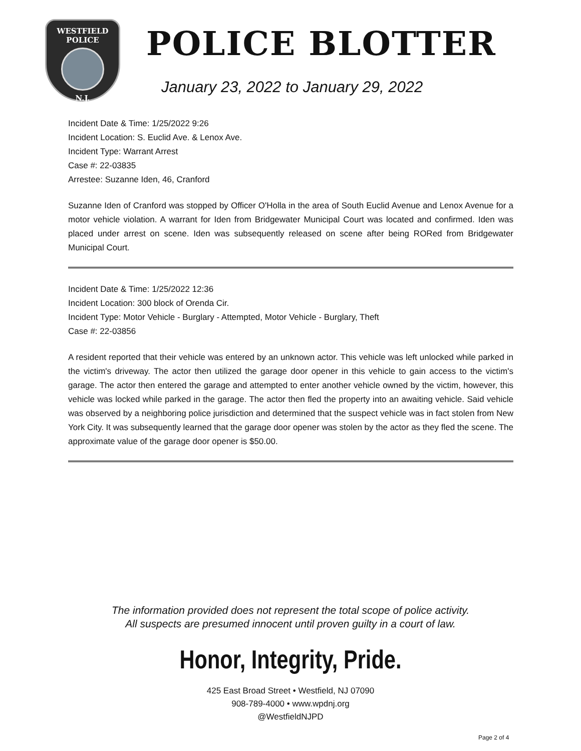WESTFIELD
POLICE
N.J.
POLICE BLOTTER
January 23, 2022 to January 29, 2022
Incident Date & Time: 1/25/2022 9:26
Incident Location: S. Euclid Ave. & Lenox Ave.
Incident Type: Warrant Arrest
Case #: 22-03835
Arrestee: Suzanne Iden, 46, Cranford
Suzanne Iden of Cranford was stopped by Officer O'Holla in the area of South Euclid Avenue and Lenox Avenue for a motor vehicle violation. A warrant for Iden from Bridgewater Municipal Court was located and confirmed. Iden was placed under arrest on scene. Iden was subsequently released on scene after being RORed from Bridgewater Municipal Court.
Incident Date & Time: 1/25/2022 12:36
Incident Location: 300 block of Orenda Cir.
Incident Type: Motor Vehicle - Burglary - Attempted, Motor Vehicle - Burglary, Theft
Case #: 22-03856
A resident reported that their vehicle was entered by an unknown actor. This vehicle was left unlocked while parked in the victim's driveway. The actor then utilized the garage door opener in this vehicle to gain access to the victim's garage. The actor then entered the garage and attempted to enter another vehicle owned by the victim, however, this vehicle was locked while parked in the garage. The actor then fled the property into an awaiting vehicle. Said vehicle was observed by a neighboring police jurisdiction and determined that the suspect vehicle was in fact stolen from New York City. It was subsequently learned that the garage door opener was stolen by the actor as they fled the scene. The approximate value of the garage door opener is $50.00.
The information provided does not represent the total scope of police activity.
All suspects are presumed innocent until proven guilty in a court of law.
Honor, Integrity, Pride.
425 East Broad Street • Westfield, NJ 07090
908-789-4000 • www.wpdnj.org
@WestfieldNJPD
Page 2 of 4